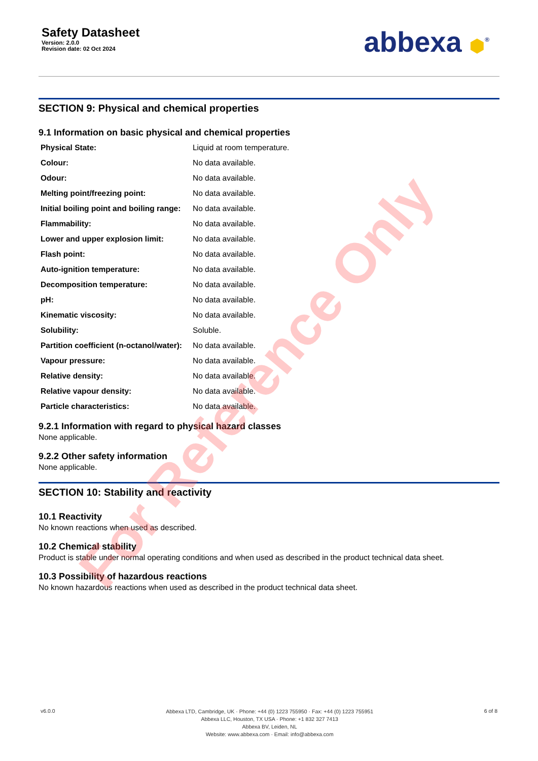Safety Datasheet
Version: 2.0.0
Revision date: 02 Oct 2024
abbexa ⬢<sup>®</sup>
SECTION 9: Physical and chemical properties
9.1 Information on basic physical and chemical properties
| Physical State: | Liquid at room temperature. |
| Colour: | No data available. |
| Odour: | No data available. |
| Melting point/freezing point: | No data available. |
| Initial boiling point and boiling range: | No data available. |
| Flammability: | No data available. |
| Lower and upper explosion limit: | No data available. |
| Flash point: | No data available. |
| Auto-ignition temperature: | No data available. |
| Decomposition temperature: | No data available. |
| pH: | No data available. |
| Kinematic viscosity: | No data available. |
| Solubility: | Soluble. |
| Partition coefficient (n-octanol/water): | No data available. |
| Vapour pressure: | No data available. |
| Relative density: | No data available. |
| Relative vapour density: | No data available. |
| Particle characteristics: | No data available. |
9.2.1 Information with regard to physical hazard classes
None applicable.
9.2.2 Other safety information
None applicable.
SECTION 10: Stability and reactivity
10.1 Reactivity
No known reactions when used as described.
10.2 Chemical stability
Product is stable under normal operating conditions and when used as described in the product technical data sheet.
10.3 Possibility of hazardous reactions
No known hazardous reactions when used as described in the product technical data sheet.
v6.0.0
Abbexa LTD, Cambridge, UK · Phone: +44 (0) 1223 755950 · Fax: +44 (0) 1223 755951
Abbexa LLC, Houston, TX USA · Phone: +1 832 327 7413
Abbexa BV, Leiden, NL
Website: www.abbexa.com · Email: info@abbexa.com
6 of 8
For Reference Only